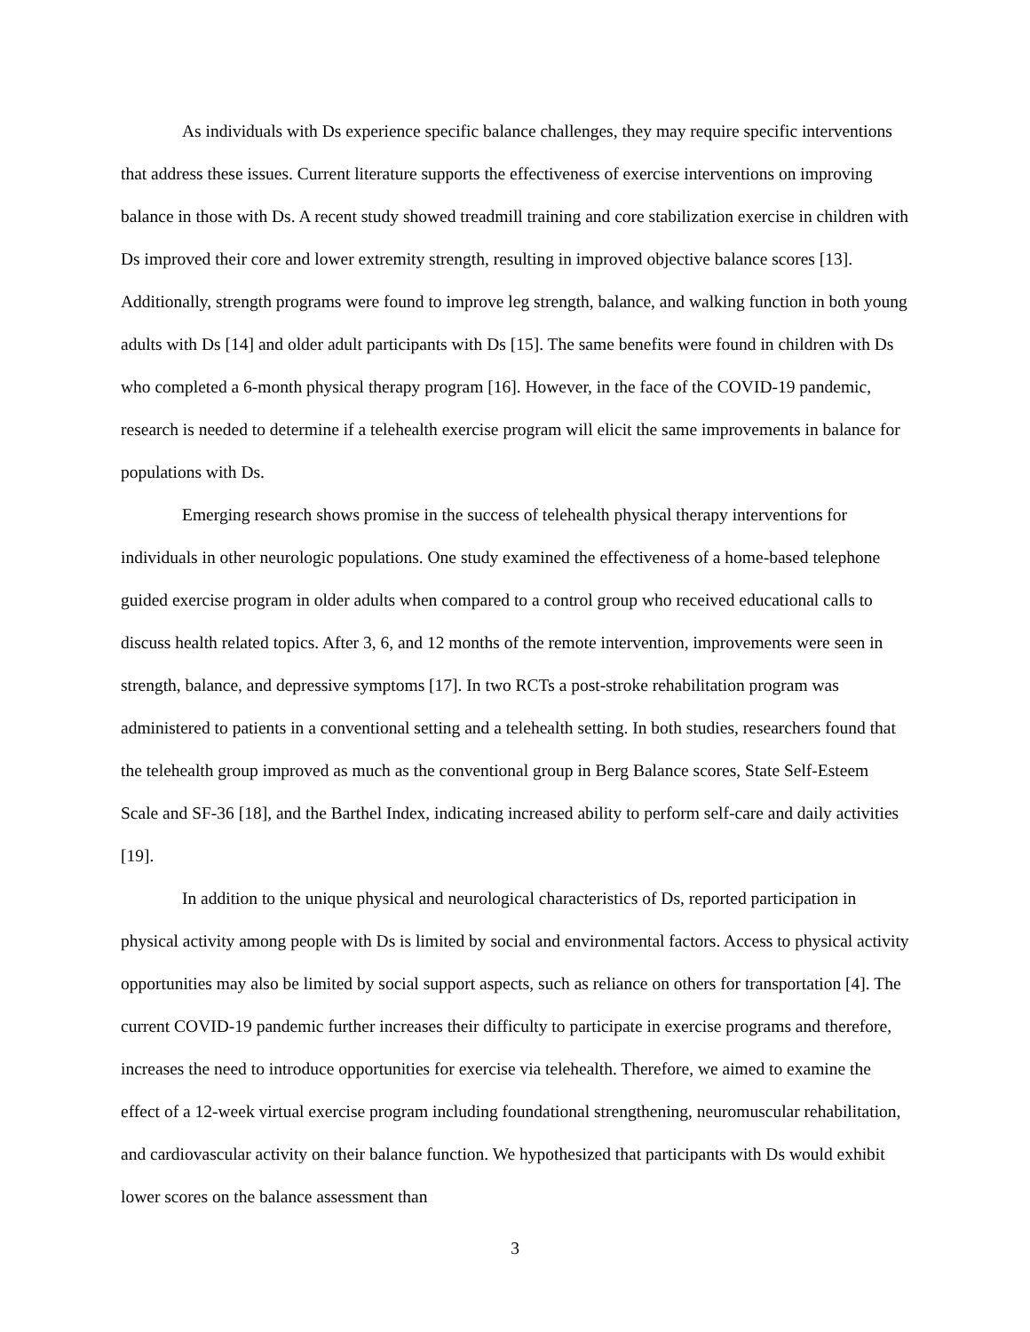As individuals with Ds experience specific balance challenges, they may require specific interventions that address these issues. Current literature supports the effectiveness of exercise interventions on improving balance in those with Ds. A recent study showed treadmill training and core stabilization exercise in children with Ds improved their core and lower extremity strength, resulting in improved objective balance scores [13]. Additionally, strength programs were found to improve leg strength, balance, and walking function in both young adults with Ds [14] and older adult participants with Ds [15]. The same benefits were found in children with Ds who completed a 6-month physical therapy program [16]. However, in the face of the COVID-19 pandemic, research is needed to determine if a telehealth exercise program will elicit the same improvements in balance for populations with Ds.
Emerging research shows promise in the success of telehealth physical therapy interventions for individuals in other neurologic populations. One study examined the effectiveness of a home-based telephone guided exercise program in older adults when compared to a control group who received educational calls to discuss health related topics. After 3, 6, and 12 months of the remote intervention, improvements were seen in strength, balance, and depressive symptoms [17]. In two RCTs a post-stroke rehabilitation program was administered to patients in a conventional setting and a telehealth setting. In both studies, researchers found that the telehealth group improved as much as the conventional group in Berg Balance scores, State Self-Esteem Scale and SF-36 [18], and the Barthel Index, indicating increased ability to perform self-care and daily activities [19].
In addition to the unique physical and neurological characteristics of Ds, reported participation in physical activity among people with Ds is limited by social and environmental factors. Access to physical activity opportunities may also be limited by social support aspects, such as reliance on others for transportation [4]. The current COVID-19 pandemic further increases their difficulty to participate in exercise programs and therefore, increases the need to introduce opportunities for exercise via telehealth. Therefore, we aimed to examine the effect of a 12-week virtual exercise program including foundational strengthening, neuromuscular rehabilitation, and cardiovascular activity on their balance function. We hypothesized that participants with Ds would exhibit lower scores on the balance assessment than
3